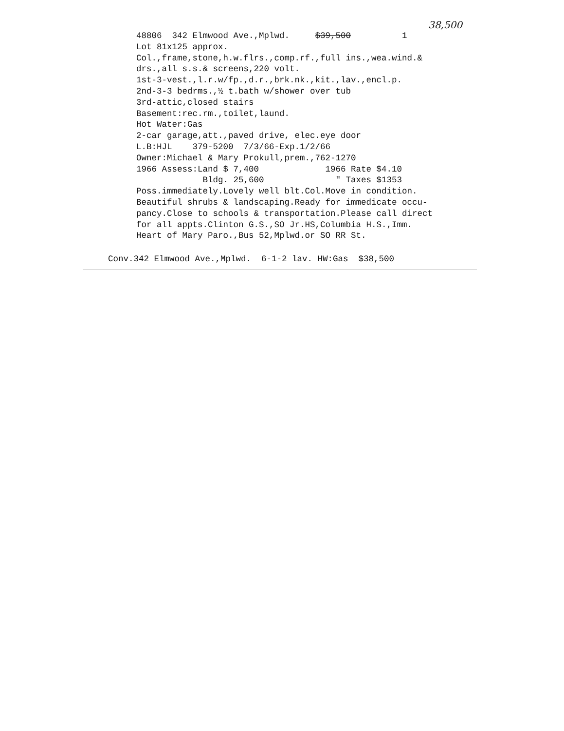38,500
48806 342 Elmwood Ave.,Mplwd. $39,500 1 Lot 81x125 approx. Col.,frame,stone,h.w.flrs.,comp.rf.,full ins.,wea.wind.& drs.,all s.s.& screens,220 volt. 1st-3-vest.,l.r.w/fp.,d.r.,brk.nk.,kit.,lav.,encl.p. 2nd-3-3 bedrms.,½ t.bath w/shower over tub 3rd-attic,closed stairs Basement:rec.rm.,toilet,laund. Hot Water:Gas 2-car garage,att.,paved drive, elec.eye door L.B:HJL 379-5200 7/3/66-Exp.1/2/66 Owner:Michael & Mary Prokull,prem.,762-1270 1966 Assess:Land $ 7,400 1966 Rate $4.10 Bldg. 25,600 " Taxes $1353 Poss.immediately.Lovely well blt.Col.Move in condition. Beautiful shrubs & landscaping.Ready for immedicate occu- pancy.Close to schools & transportation.Please call direct for all appts.Clinton G.S.,SO Jr.HS,Columbia H.S.,Imm. Heart of Mary Paro.,Bus 52,Mplwd.or SO RR St.
Conv.342 Elmwood Ave.,Mplwd. 6-1-2 lav. HW:Gas $38,500